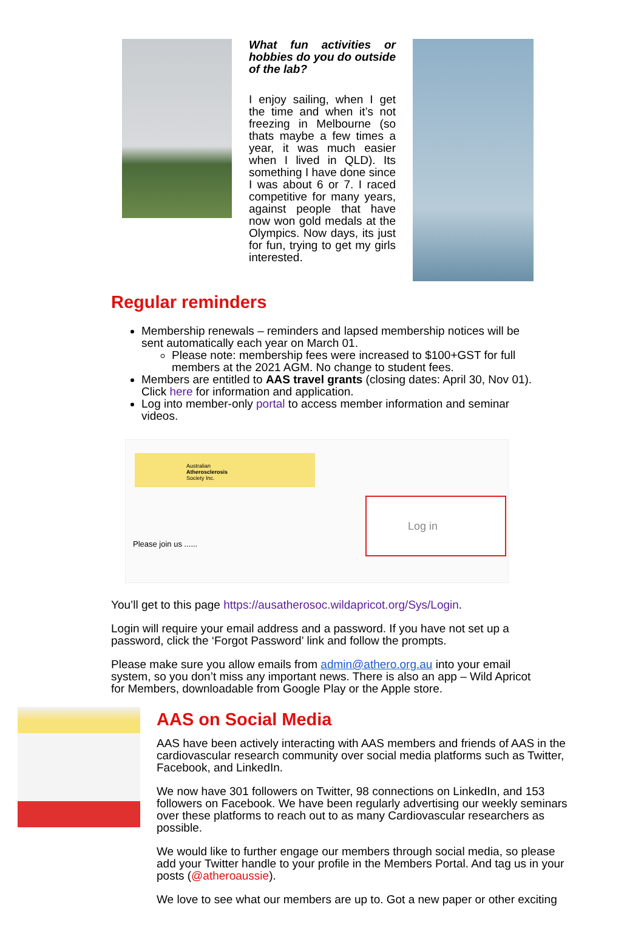What fun activities or hobbies do you do outside of the lab?
I enjoy sailing, when I get the time and when it’s not freezing in Melbourne (so thats maybe a few times a year, it was much easier when I lived in QLD). Its something I have done since I was about 6 or 7. I raced competitive for many years, against people that have now won gold medals at the Olympics. Now days, its just for fun, trying to get my girls interested.
Regular reminders
Membership renewals – reminders and lapsed membership notices will be sent automatically each year on March 01.
Please note: membership fees were increased to $100+GST for full members at the 2021 AGM. No change to student fees.
Members are entitled to AAS travel grants (closing dates: April 30, Nov 01). Click here for information and application.
Log into member-only portal to access member information and seminar videos.
Australian
Atherosclerosis
Society Inc.
Log in
Please join us ......
You’ll get to this page https://ausatherosoc.wildapricot.org/Sys/Login.
Login will require your email address and a password. If you have not set up a password, click the ‘Forgot Password’ link and follow the prompts.
Please make sure you allow emails from admin@athero.org.au into your email system, so you don’t miss any important news. There is also an app – Wild Apricot for Members, downloadable from Google Play or the Apple store.
AAS on Social Media
AAS have been actively interacting with AAS members and friends of AAS in the cardiovascular research community over social media platforms such as Twitter, Facebook, and LinkedIn.
We now have 301 followers on Twitter, 98 connections on LinkedIn, and 153 followers on Facebook. We have been regularly advertising our weekly seminars over these platforms to reach out to as many Cardiovascular researchers as possible.
We would like to further engage our members through social media, so please add your Twitter handle to your profile in the Members Portal. And tag us in your posts (@atheroaussie).
We love to see what our members are up to. Got a new paper or other exciting